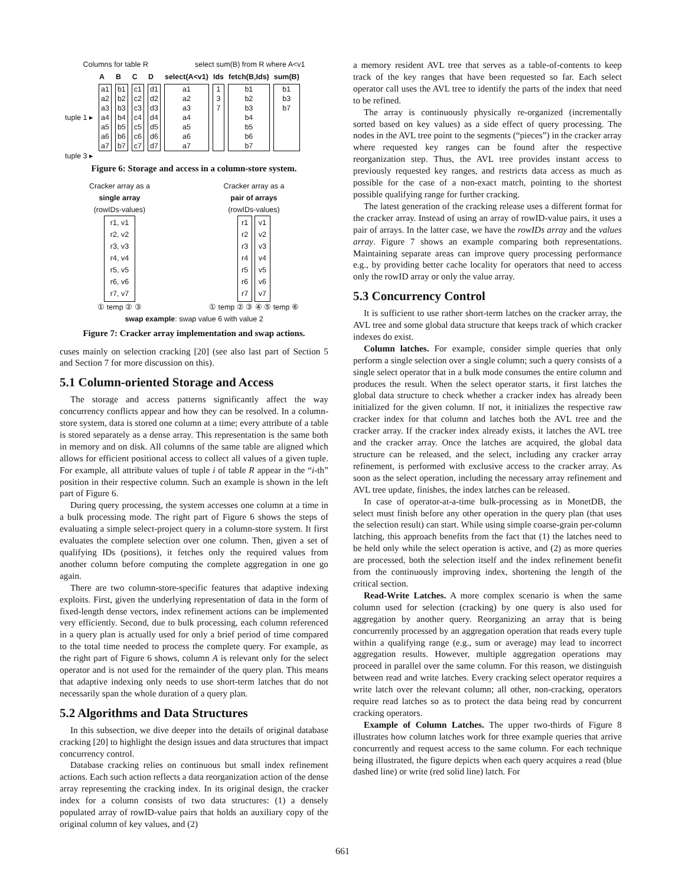Columns for table R select sum(B) from R where A<v1
| | A | B | C | D | select(A<v1) | Ids | fetch(B,Ids) | sum(B) |
| --- | --- | --- | --- | --- | --- | --- | --- | --- |
| tuple 1 ▸ | a1 a2 a3 a4 a5 a6 a7 | b1 b2 b3 b4 b5 b6 b7 | c1 c2 c3 c4 c5 c6 c7 | d1 d2 d3 d4 d5 d6 d7 | a1 a2 a3 a4 a5 a6 a7 | 1 3 7 | b1 b2 b3 b4 b5 b6 b7 | b1 b3 b7 |
| tuple 3 ▸ | | | | | | | | |
Figure 6: Storage and access in a column-store system.
Cracker array as a
single array
(rowIDs-values)
r1, v1
r2, v2
r3, v3
r4, v4
r5, v5
r6, v6
r7, v7
① temp ② ③
Cracker array as a
pair of arrays
(rowIDs-values)
r1
r2
r3
r4
r5
r6
r7 v1
v2
v3
v4
v5
v6
v7
① temp ② ③ ④ ⑤ temp ⑥
swap example: swap value 6 with value 2
Figure 7: Cracker array implementation and swap actions.
cuses mainly on selection cracking [20] (see also last part of Section 5 and Section 7 for more discussion on this).
5.1 Column-oriented Storage and Access
The storage and access patterns significantly affect the way concurrency conflicts appear and how they can be resolved. In a column-store system, data is stored one column at a time; every attribute of a table is stored separately as a dense array. This representation is the same both in memory and on disk. All columns of the same table are aligned which allows for efficient positional access to collect all values of a given tuple. For example, all attribute values of tuple i of table R appear in the “i-th” position in their respective column. Such an example is shown in the left part of Figure 6.
During query processing, the system accesses one column at a time in a bulk processing mode. The right part of Figure 6 shows the steps of evaluating a simple select-project query in a column-store system. It first evaluates the complete selection over one column. Then, given a set of qualifying IDs (positions), it fetches only the required values from another column before computing the complete aggregation in one go again.
There are two column-store-specific features that adaptive indexing exploits. First, given the underlying representation of data in the form of fixed-length dense vectors, index refinement actions can be implemented very efficiently. Second, due to bulk processing, each column referenced in a query plan is actually used for only a brief period of time compared to the total time needed to process the complete query. For example, as the right part of Figure 6 shows, column A is relevant only for the select operator and is not used for the remainder of the query plan. This means that adaptive indexing only needs to use short-term latches that do not necessarily span the whole duration of a query plan.
5.2 Algorithms and Data Structures
In this subsection, we dive deeper into the details of original database cracking [20] to highlight the design issues and data structures that impact concurrency control.
Database cracking relies on continuous but small index refinement actions. Each such action reflects a data reorganization action of the dense array representing the cracking index. In its original design, the cracker index for a column consists of two data structures: (1) a densely populated array of rowID-value pairs that holds an auxiliary copy of the original column of key values, and (2)
a memory resident AVL tree that serves as a table-of-contents to keep track of the key ranges that have been requested so far. Each select operator call uses the AVL tree to identify the parts of the index that need to be refined.
The array is continuously physically re-organized (incrementally sorted based on key values) as a side effect of query processing. The nodes in the AVL tree point to the segments (“pieces”) in the cracker array where requested key ranges can be found after the respective reorganization step. Thus, the AVL tree provides instant access to previously requested key ranges, and restricts data access as much as possible for the case of a non-exact match, pointing to the shortest possible qualifying range for further cracking.
The latest generation of the cracking release uses a different format for the cracker array. Instead of using an array of rowID-value pairs, it uses a pair of arrays. In the latter case, we have the rowIDs array and the values array. Figure 7 shows an example comparing both representations. Maintaining separate areas can improve query processing performance e.g., by providing better cache locality for operators that need to access only the rowID array or only the value array.
5.3 Concurrency Control
It is sufficient to use rather short-term latches on the cracker array, the AVL tree and some global data structure that keeps track of which cracker indexes do exist.
Column latches. For example, consider simple queries that only perform a single selection over a single column; such a query consists of a single select operator that in a bulk mode consumes the entire column and produces the result. When the select operator starts, it first latches the global data structure to check whether a cracker index has already been initialized for the given column. If not, it initializes the respective raw cracker index for that column and latches both the AVL tree and the cracker array. If the cracker index already exists, it latches the AVL tree and the cracker array. Once the latches are acquired, the global data structure can be released, and the select, including any cracker array refinement, is performed with exclusive access to the cracker array. As soon as the select operation, including the necessary array refinement and AVL tree update, finishes, the index latches can be released.
In case of operator-at-a-time bulk-processing as in MonetDB, the select must finish before any other operation in the query plan (that uses the selection result) can start. While using simple coarse-grain per-column latching, this approach benefits from the fact that (1) the latches need to be held only while the select operation is active, and (2) as more queries are processed, both the selection itself and the index refinement benefit from the continuously improving index, shortening the length of the critical section.
Read-Write Latches. A more complex scenario is when the same column used for selection (cracking) by one query is also used for aggregation by another query. Reorganizing an array that is being concurrently processed by an aggregation operation that reads every tuple within a qualifying range (e.g., sum or average) may lead to incorrect aggregation results. However, multiple aggregation operations may proceed in parallel over the same column. For this reason, we distinguish between read and write latches. Every cracking select operator requires a write latch over the relevant column; all other, non-cracking, operators require read latches so as to protect the data being read by concurrent cracking operators.
Example of Column Latches. The upper two-thirds of Figure 8 illustrates how column latches work for three example queries that arrive concurrently and request access to the same column. For each technique being illustrated, the figure depicts when each query acquires a read (blue dashed line) or write (red solid line) latch. For
661